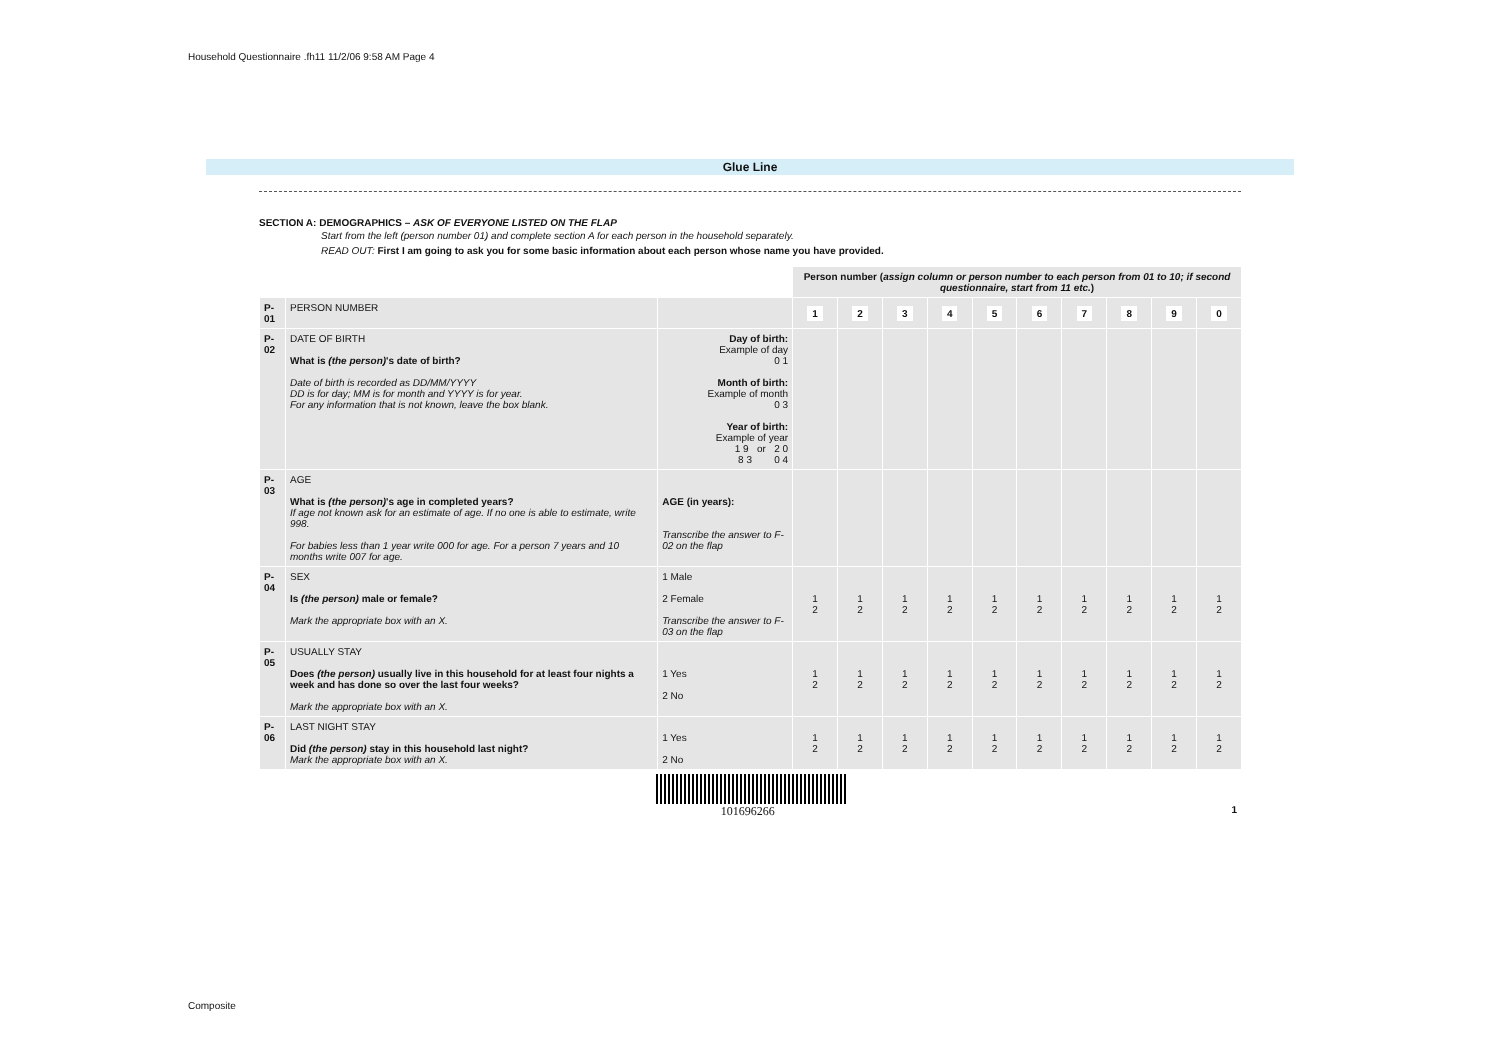Household Questionnaire .fh11 11/2/06 9:58 AM Page 4
Glue Line
SECTION A: DEMOGRAPHICS – ASK OF EVERYONE LISTED ON THE FLAP
Start from the left (person number 01) and complete section A for each person in the household separately.
READ OUT: First I am going to ask you for some basic information about each person whose name you have provided.
| | | | Person number ( assign column or person number to each person from 01 to 10; if second questionnaire, start from 11 etc. ) | | | | | | | | | |
| P-01 | PERSON NUMBER | | 1 | 2 | 3 | 4 | 5 | 6 | 7 | 8 | 9 | 0 |
| P-02 | DATE OF BIRTH What is (the person) 's date of birth? Date of birth is recorded as DD/MM/YYYY DD is for day; MM is for month and YYYY is for year. For any information that is not known, leave the box blank. | Day of birth: Example of day 0 1 Month of birth: Example of month 0 3 Year of birth: Example of year 1 9 or 2 0 8 3 0 4 | | | | | | | | | | |
| P-03 | AGE What is (the person) 's age in completed years? If age not known ask for an estimate of age. If no one is able to estimate, write 998. For babies less than 1 year write 000 for age. For a person 7 years and 10 months write 007 for age. | AGE (in years): Transcribe the answer to F-02 on the flap | | | | | | | | | | |
| P-04 | SEX Is (the person) male or female? Mark the appropriate box with an X. | 1 Male 2 Female Transcribe the answer to F-03 on the flap | 1 2 | 1 2 | 1 2 | 1 2 | 1 2 | 1 2 | 1 2 | 1 2 | 1 2 | 1 2 |
| P-05 | USUALLY STAY Does (the person) usually live in this household for at least four nights a week and has done so over the last four weeks? Mark the appropriate box with an X. | 1 Yes 2 No | 1 2 | 1 2 | 1 2 | 1 2 | 1 2 | 1 2 | 1 2 | 1 2 | 1 2 | 1 2 |
| P-06 | LAST NIGHT STAY Did (the person) stay in this household last night? Mark the appropriate box with an X. | 1 Yes 2 No | 1 2 | 1 2 | 1 2 | 1 2 | 1 2 | 1 2 | 1 2 | 1 2 | 1 2 | 1 2 |
| 101696266 1 | | | | | | | | | | | | |
Composite